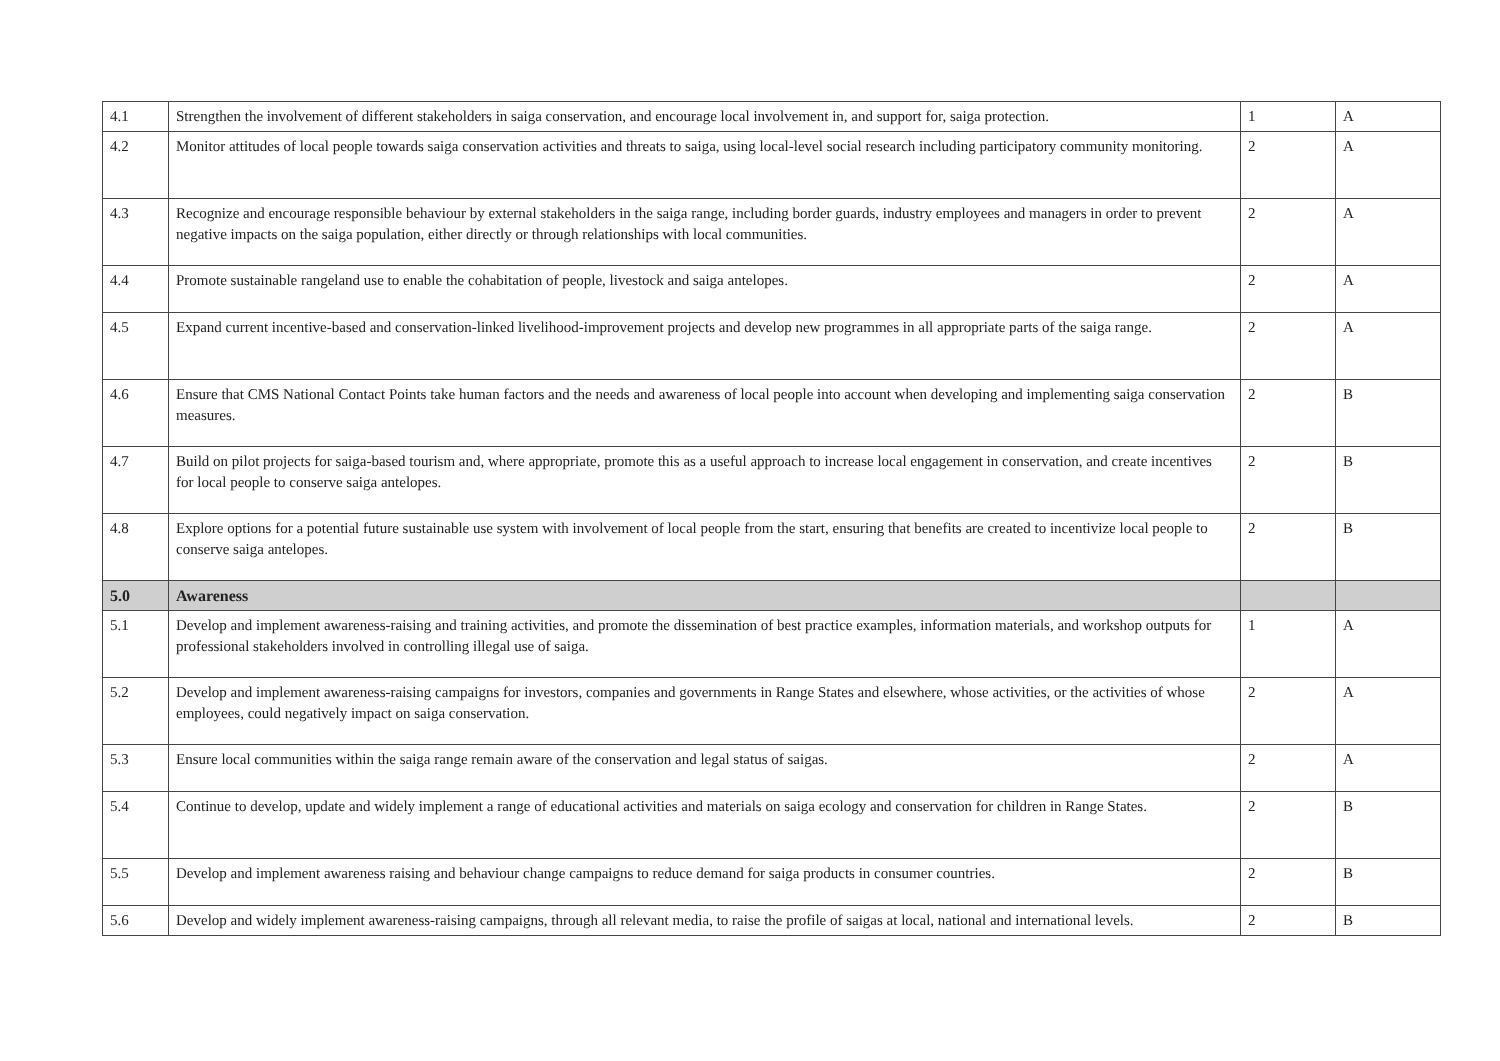| 4.1 | Strengthen the involvement of different stakeholders in saiga conservation, and encourage local involvement in, and support for, saiga protection. | 1 | A |
| 4.2 | Monitor attitudes of local people towards saiga conservation activities and threats to saiga, using local-level social research including participatory community monitoring. | 2 | A |
| 4.3 | Recognize and encourage responsible behaviour by external stakeholders in the saiga range, including border guards, industry employees and managers in order to prevent negative impacts on the saiga population, either directly or through relationships with local communities. | 2 | A |
| 4.4 | Promote sustainable rangeland use to enable the cohabitation of people, livestock and saiga antelopes. | 2 | A |
| 4.5 | Expand current incentive-based and conservation-linked livelihood-improvement projects and develop new programmes in all appropriate parts of the saiga range. | 2 | A |
| 4.6 | Ensure that CMS National Contact Points take human factors and the needs and awareness of local people into account when developing and implementing saiga conservation measures. | 2 | B |
| 4.7 | Build on pilot projects for saiga-based tourism and, where appropriate, promote this as a useful approach to increase local engagement in conservation, and create incentives for local people to conserve saiga antelopes. | 2 | B |
| 4.8 | Explore options for a potential future sustainable use system with involvement of local people from the start, ensuring that benefits are created to incentivize local people to conserve saiga antelopes. | 2 | B |
| 5.0 | Awareness | | |
| 5.1 | Develop and implement awareness-raising and training activities, and promote the dissemination of best practice examples, information materials, and workshop outputs for professional stakeholders involved in controlling illegal use of saiga. | 1 | A |
| 5.2 | Develop and implement awareness-raising campaigns for investors, companies and governments in Range States and elsewhere, whose activities, or the activities of whose employees, could negatively impact on saiga conservation. | 2 | A |
| 5.3 | Ensure local communities within the saiga range remain aware of the conservation and legal status of saigas. | 2 | A |
| 5.4 | Continue to develop, update and widely implement a range of educational activities and materials on saiga ecology and conservation for children in Range States. | 2 | B |
| 5.5 | Develop and implement awareness raising and behaviour change campaigns to reduce demand for saiga products in consumer countries. | 2 | B |
| 5.6 | Develop and widely implement awareness-raising campaigns, through all relevant media, to raise the profile of saigas at local, national and international levels. | 2 | B |